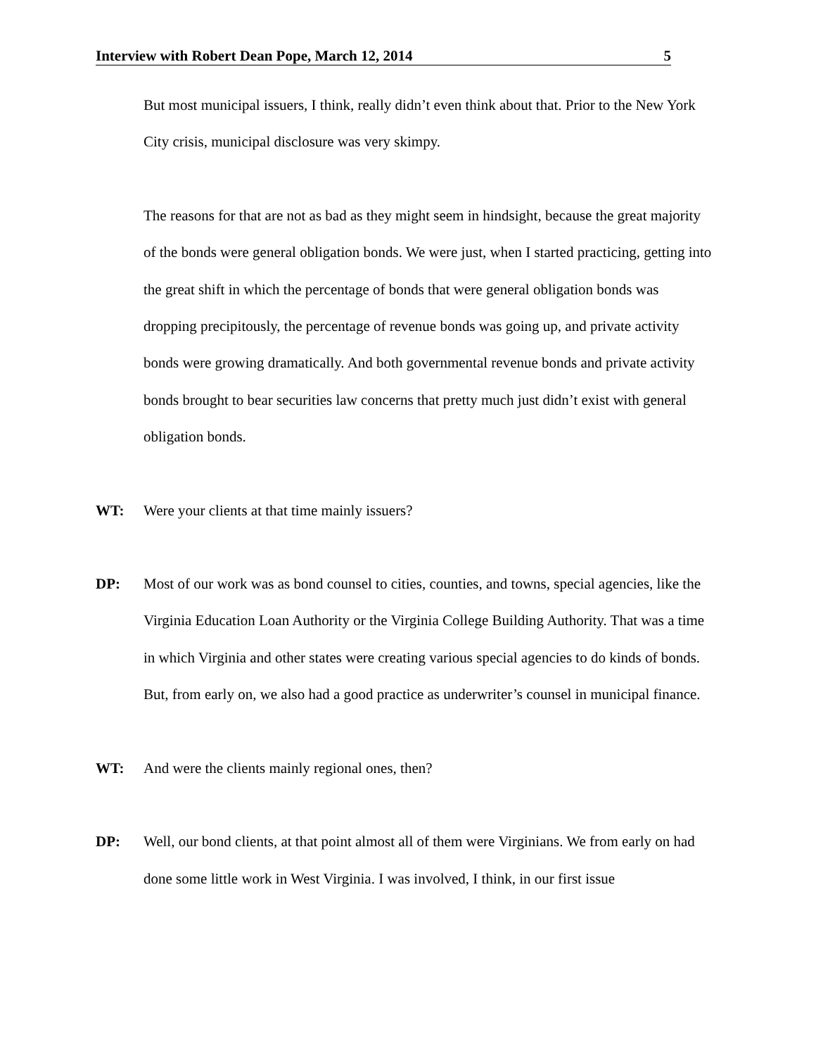Interview with Robert Dean Pope, March 12, 2014 5
But most municipal issuers, I think, really didn’t even think about that. Prior to the New York City crisis, municipal disclosure was very skimpy.
The reasons for that are not as bad as they might seem in hindsight, because the great majority of the bonds were general obligation bonds. We were just, when I started practicing, getting into the great shift in which the percentage of bonds that were general obligation bonds was dropping precipitously, the percentage of revenue bonds was going up, and private activity bonds were growing dramatically. And both governmental revenue bonds and private activity bonds brought to bear securities law concerns that pretty much just didn’t exist with general obligation bonds.
WT: Were your clients at that time mainly issuers?
DP: Most of our work was as bond counsel to cities, counties, and towns, special agencies, like the Virginia Education Loan Authority or the Virginia College Building Authority. That was a time in which Virginia and other states were creating various special agencies to do kinds of bonds. But, from early on, we also had a good practice as underwriter’s counsel in municipal finance.
WT: And were the clients mainly regional ones, then?
DP: Well, our bond clients, at that point almost all of them were Virginians. We from early on had done some little work in West Virginia. I was involved, I think, in our first issue